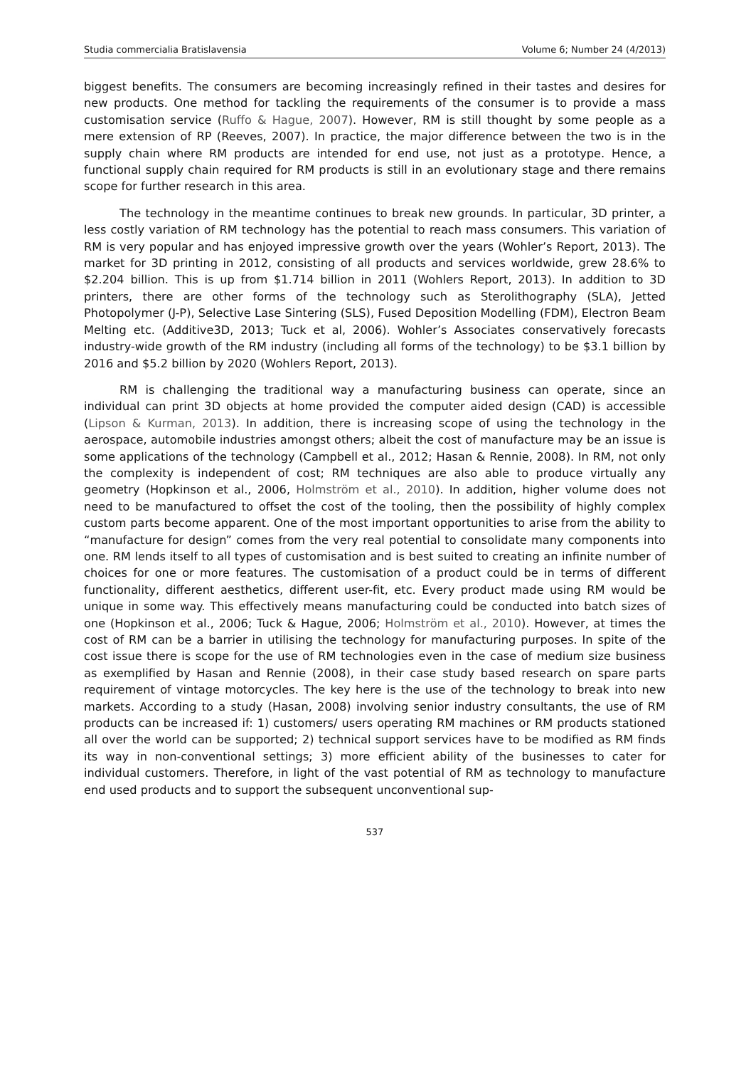Studia commercialia Bratislavensia Volume 6; Number 24 (4/2013)
biggest benefits. The consumers are becoming increasingly refined in their tastes and desires for new products. One method for tackling the requirements of the consumer is to provide a mass customisation service (Ruffo & Hague, 2007). However, RM is still thought by some people as a mere extension of RP (Reeves, 2007). In practice, the major difference between the two is in the supply chain where RM products are intended for end use, not just as a prototype. Hence, a functional supply chain required for RM products is still in an evolutionary stage and there remains scope for further research in this area.
The technology in the meantime continues to break new grounds. In particular, 3D printer, a less costly variation of RM technology has the potential to reach mass consumers. This variation of RM is very popular and has enjoyed impressive growth over the years (Wohler’s Report, 2013). The market for 3D printing in 2012, consisting of all products and services worldwide, grew 28.6% to $2.204 billion. This is up from $1.714 billion in 2011 (Wohlers Report, 2013). In addition to 3D printers, there are other forms of the technology such as Sterolithography (SLA), Jetted Photopolymer (J-P), Selective Lase Sintering (SLS), Fused Deposition Modelling (FDM), Electron Beam Melting etc. (Additive3D, 2013; Tuck et al, 2006). Wohler’s Associates conservatively forecasts industry-wide growth of the RM industry (including all forms of the technology) to be $3.1 billion by 2016 and $5.2 billion by 2020 (Wohlers Report, 2013).
RM is challenging the traditional way a manufacturing business can operate, since an individual can print 3D objects at home provided the computer aided design (CAD) is accessible (Lipson & Kurman, 2013). In addition, there is increasing scope of using the technology in the aerospace, automobile industries amongst others; albeit the cost of manufacture may be an issue is some applications of the technology (Campbell et al., 2012; Hasan & Rennie, 2008). In RM, not only the complexity is independent of cost; RM techniques are also able to produce virtually any geometry (Hopkinson et al., 2006, Holmström et al., 2010). In addition, higher volume does not need to be manufactured to offset the cost of the tooling, then the possibility of highly complex custom parts become apparent. One of the most important opportunities to arise from the ability to “manufacture for design” comes from the very real potential to consolidate many components into one. RM lends itself to all types of customisation and is best suited to creating an infinite number of choices for one or more features. The customisation of a product could be in terms of different functionality, different aesthetics, different user-fit, etc. Every product made using RM would be unique in some way. This effectively means manufacturing could be conducted into batch sizes of one (Hopkinson et al., 2006; Tuck & Hague, 2006; Holmström et al., 2010). However, at times the cost of RM can be a barrier in utilising the technology for manufacturing purposes. In spite of the cost issue there is scope for the use of RM technologies even in the case of medium size business as exemplified by Hasan and Rennie (2008), in their case study based research on spare parts requirement of vintage motorcycles. The key here is the use of the technology to break into new markets. According to a study (Hasan, 2008) involving senior industry consultants, the use of RM products can be increased if: 1) customers/ users operating RM machines or RM products stationed all over the world can be supported; 2) technical support services have to be modified as RM finds its way in non-conventional settings; 3) more efficient ability of the businesses to cater for individual customers. Therefore, in light of the vast potential of RM as technology to manufacture end used products and to support the subsequent unconventional sup-
537